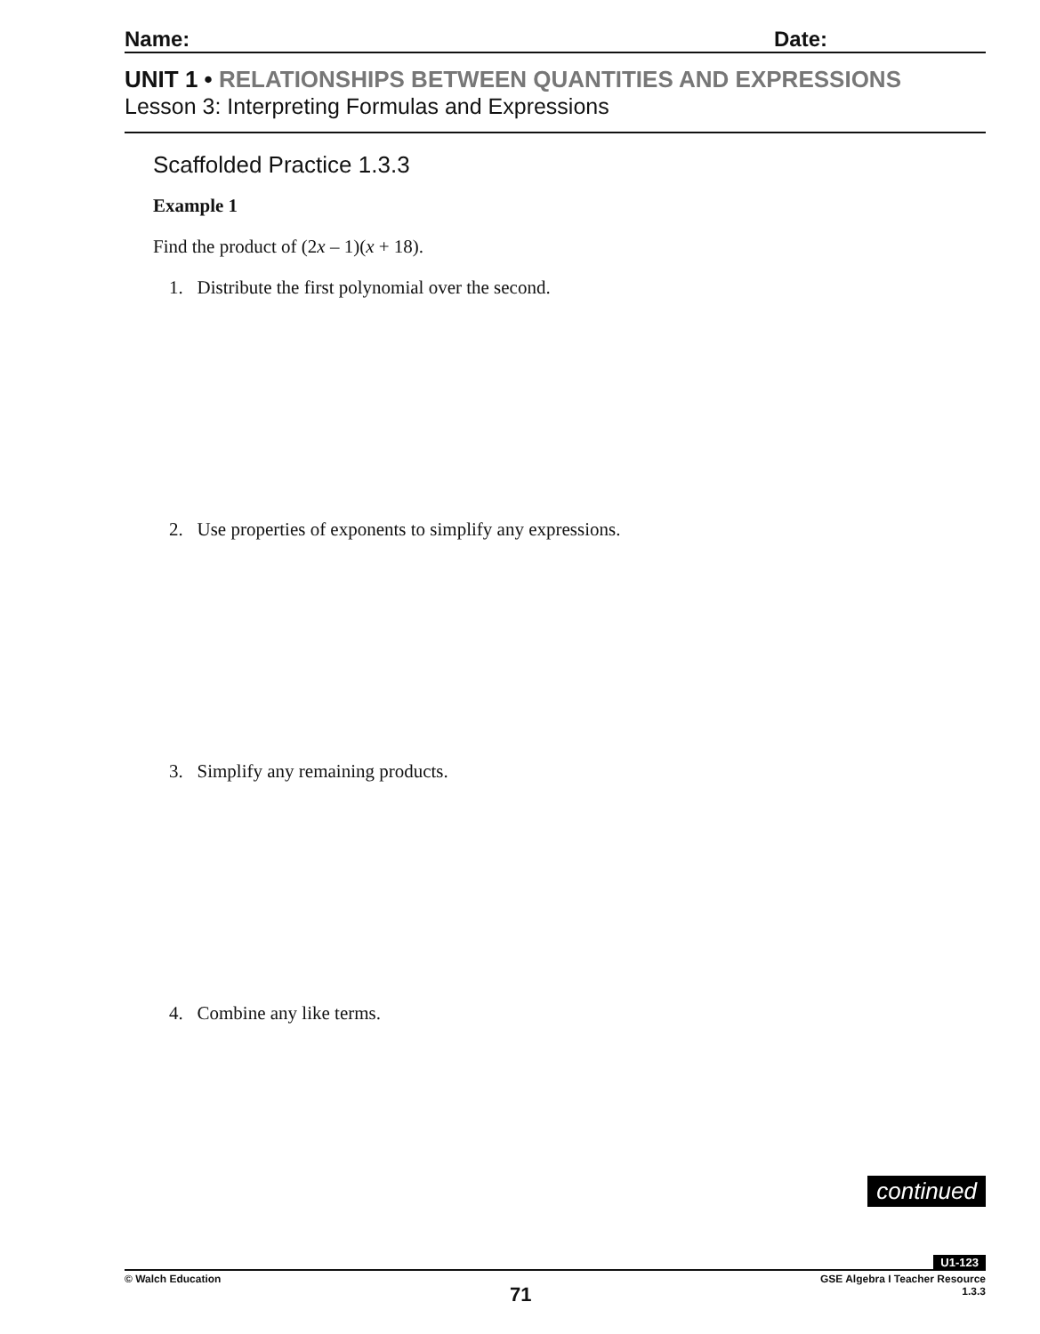Name: Date:
UNIT 1 • RELATIONSHIPS BETWEEN QUANTITIES AND EXPRESSIONS
Lesson 3: Interpreting Formulas and Expressions
Scaffolded Practice 1.3.3
Example 1
Find the product of (2x – 1)(x + 18).
1. Distribute the first polynomial over the second.
2. Use properties of exponents to simplify any expressions.
3. Simplify any remaining products.
4. Combine any like terms.
continued
U1-123
© Walch Education
71
GSE Algebra I Teacher Resource
1.3.3